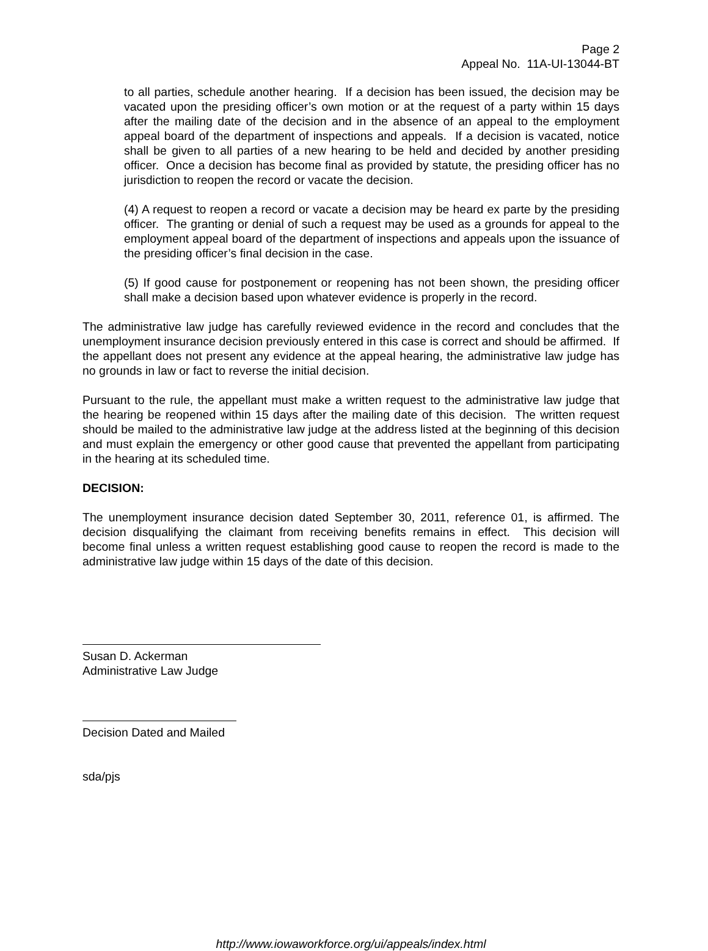Page 2
Appeal No. 11A-UI-13044-BT
to all parties, schedule another hearing. If a decision has been issued, the decision may be vacated upon the presiding officer’s own motion or at the request of a party within 15 days after the mailing date of the decision and in the absence of an appeal to the employment appeal board of the department of inspections and appeals. If a decision is vacated, notice shall be given to all parties of a new hearing to be held and decided by another presiding officer. Once a decision has become final as provided by statute, the presiding officer has no jurisdiction to reopen the record or vacate the decision.
(4) A request to reopen a record or vacate a decision may be heard ex parte by the presiding officer. The granting or denial of such a request may be used as a grounds for appeal to the employment appeal board of the department of inspections and appeals upon the issuance of the presiding officer’s final decision in the case.
(5) If good cause for postponement or reopening has not been shown, the presiding officer shall make a decision based upon whatever evidence is properly in the record.
The administrative law judge has carefully reviewed evidence in the record and concludes that the unemployment insurance decision previously entered in this case is correct and should be affirmed. If the appellant does not present any evidence at the appeal hearing, the administrative law judge has no grounds in law or fact to reverse the initial decision.
Pursuant to the rule, the appellant must make a written request to the administrative law judge that the hearing be reopened within 15 days after the mailing date of this decision. The written request should be mailed to the administrative law judge at the address listed at the beginning of this decision and must explain the emergency or other good cause that prevented the appellant from participating in the hearing at its scheduled time.
DECISION:
The unemployment insurance decision dated September 30, 2011, reference 01, is affirmed. The decision disqualifying the claimant from receiving benefits remains in effect. This decision will become final unless a written request establishing good cause to reopen the record is made to the administrative law judge within 15 days of the date of this decision.
Susan D. Ackerman
Administrative Law Judge
Decision Dated and Mailed
sda/pjs
http://www.iowaworkforce.org/ui/appeals/index.html